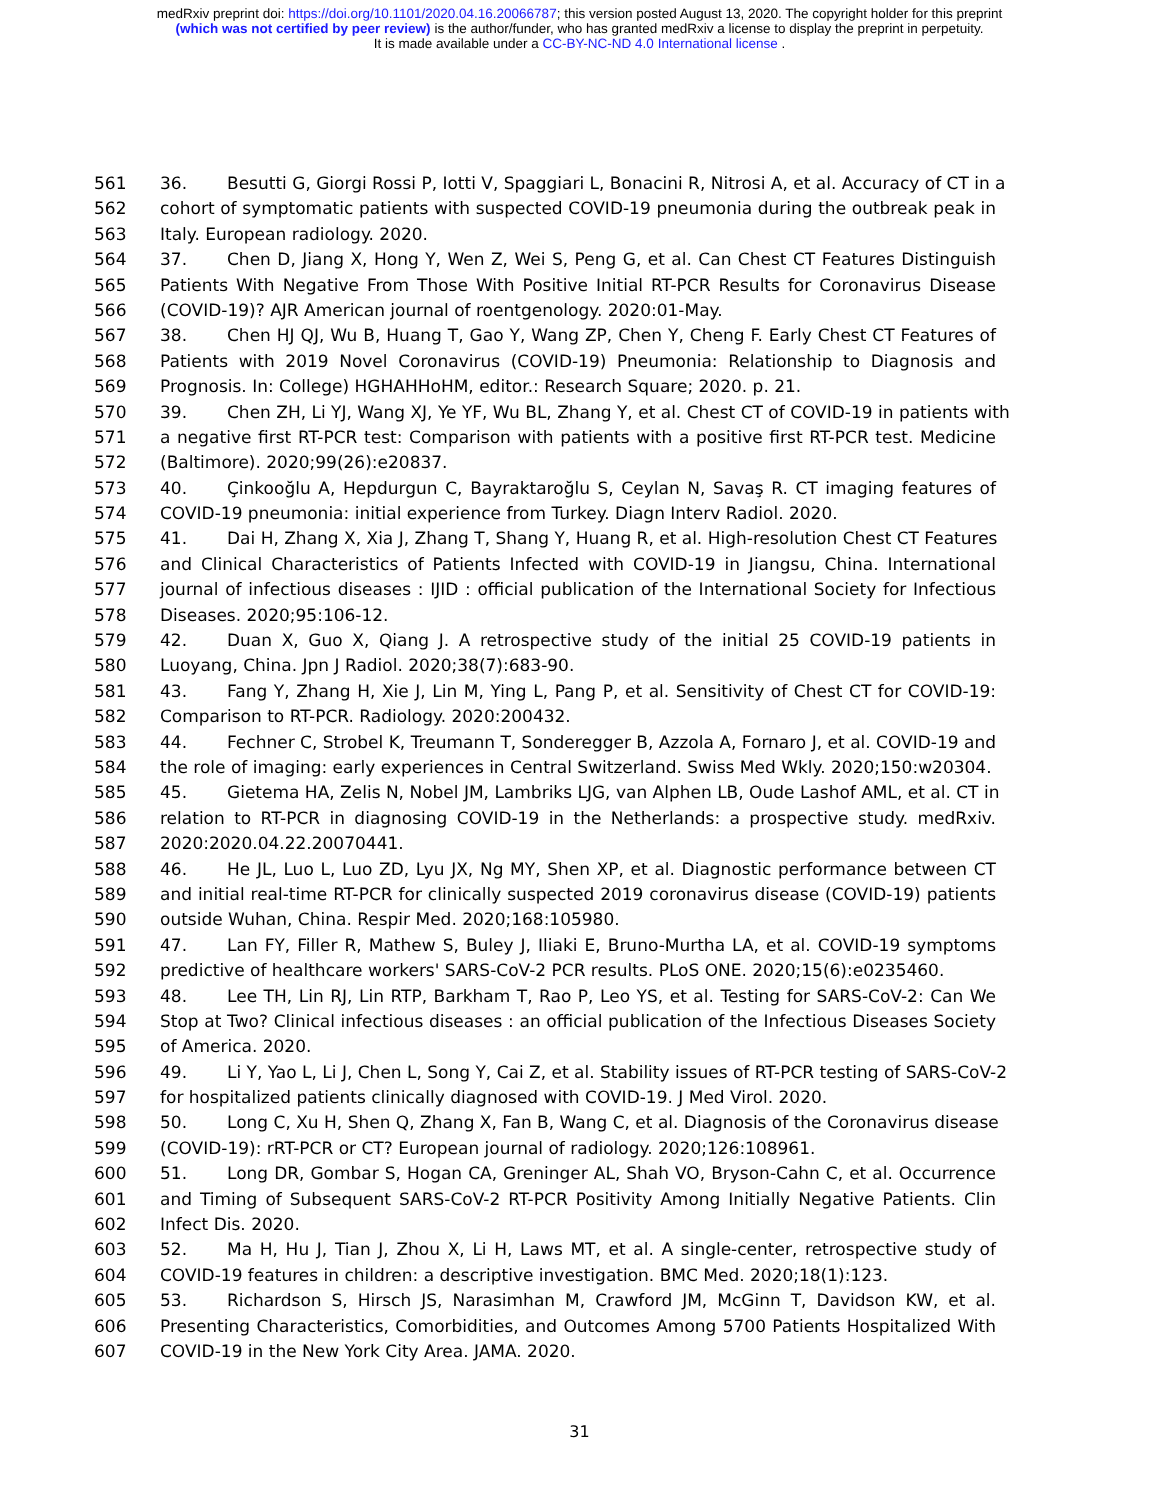medRxiv preprint doi: https://doi.org/10.1101/2020.04.16.20066787; this version posted August 13, 2020. The copyright holder for this preprint
(which was not certified by peer review) is the author/funder, who has granted medRxiv a license to display the preprint in perpetuity.
It is made available under a CC-BY-NC-ND 4.0 International license .
561 36. Besutti G, Giorgi Rossi P, Iotti V, Spaggiari L, Bonacini R, Nitrosi A, et al. Accuracy of CT in a
562 cohort of symptomatic patients with suspected COVID-19 pneumonia during the outbreak peak in
563 Italy. European radiology. 2020.
564 37. Chen D, Jiang X, Hong Y, Wen Z, Wei S, Peng G, et al. Can Chest CT Features Distinguish
565 Patients With Negative From Those With Positive Initial RT-PCR Results for Coronavirus Disease
566 (COVID-19)? AJR American journal of roentgenology. 2020:01-May.
567 38. Chen HJ QJ, Wu B, Huang T, Gao Y, Wang ZP, Chen Y, Cheng F. Early Chest CT Features of
568 Patients with 2019 Novel Coronavirus (COVID-19) Pneumonia: Relationship to Diagnosis and
569 Prognosis. In: College) HGHAHHoHM, editor.: Research Square; 2020. p. 21.
570 39. Chen ZH, Li YJ, Wang XJ, Ye YF, Wu BL, Zhang Y, et al. Chest CT of COVID-19 in patients with
571 a negative first RT-PCR test: Comparison with patients with a positive first RT-PCR test. Medicine
572 (Baltimore). 2020;99(26):e20837.
573 40. Çinkooğlu A, Hepdurgun C, Bayraktaroğlu S, Ceylan N, Savaş R. CT imaging features of
574 COVID-19 pneumonia: initial experience from Turkey. Diagn Interv Radiol. 2020.
575 41. Dai H, Zhang X, Xia J, Zhang T, Shang Y, Huang R, et al. High-resolution Chest CT Features
576 and Clinical Characteristics of Patients Infected with COVID-19 in Jiangsu, China. International
577 journal of infectious diseases : IJID : official publication of the International Society for Infectious
578 Diseases. 2020;95:106-12.
579 42. Duan X, Guo X, Qiang J. A retrospective study of the initial 25 COVID-19 patients in
580 Luoyang, China. Jpn J Radiol. 2020;38(7):683-90.
581 43. Fang Y, Zhang H, Xie J, Lin M, Ying L, Pang P, et al. Sensitivity of Chest CT for COVID-19:
582 Comparison to RT-PCR. Radiology. 2020:200432.
583 44. Fechner C, Strobel K, Treumann T, Sonderegger B, Azzola A, Fornaro J, et al. COVID-19 and
584 the role of imaging: early experiences in Central Switzerland. Swiss Med Wkly. 2020;150:w20304.
585 45. Gietema HA, Zelis N, Nobel JM, Lambriks LJG, van Alphen LB, Oude Lashof AML, et al. CT in
586 relation to RT-PCR in diagnosing COVID-19 in the Netherlands: a prospective study. medRxiv.
587 2020:2020.04.22.20070441.
588 46. He JL, Luo L, Luo ZD, Lyu JX, Ng MY, Shen XP, et al. Diagnostic performance between CT
589 and initial real-time RT-PCR for clinically suspected 2019 coronavirus disease (COVID-19) patients
590 outside Wuhan, China. Respir Med. 2020;168:105980.
591 47. Lan FY, Filler R, Mathew S, Buley J, Iliaki E, Bruno-Murtha LA, et al. COVID-19 symptoms
592 predictive of healthcare workers' SARS-CoV-2 PCR results. PLoS ONE. 2020;15(6):e0235460.
593 48. Lee TH, Lin RJ, Lin RTP, Barkham T, Rao P, Leo YS, et al. Testing for SARS-CoV-2: Can We
594 Stop at Two? Clinical infectious diseases : an official publication of the Infectious Diseases Society
595 of America. 2020.
596 49. Li Y, Yao L, Li J, Chen L, Song Y, Cai Z, et al. Stability issues of RT-PCR testing of SARS-CoV-2
597 for hospitalized patients clinically diagnosed with COVID-19. J Med Virol. 2020.
598 50. Long C, Xu H, Shen Q, Zhang X, Fan B, Wang C, et al. Diagnosis of the Coronavirus disease
599 (COVID-19): rRT-PCR or CT? European journal of radiology. 2020;126:108961.
600 51. Long DR, Gombar S, Hogan CA, Greninger AL, Shah VO, Bryson-Cahn C, et al. Occurrence
601 and Timing of Subsequent SARS-CoV-2 RT-PCR Positivity Among Initially Negative Patients. Clin
602 Infect Dis. 2020.
603 52. Ma H, Hu J, Tian J, Zhou X, Li H, Laws MT, et al. A single-center, retrospective study of
604 COVID-19 features in children: a descriptive investigation. BMC Med. 2020;18(1):123.
605 53. Richardson S, Hirsch JS, Narasimhan M, Crawford JM, McGinn T, Davidson KW, et al.
606 Presenting Characteristics, Comorbidities, and Outcomes Among 5700 Patients Hospitalized With
607 COVID-19 in the New York City Area. JAMA. 2020.
31